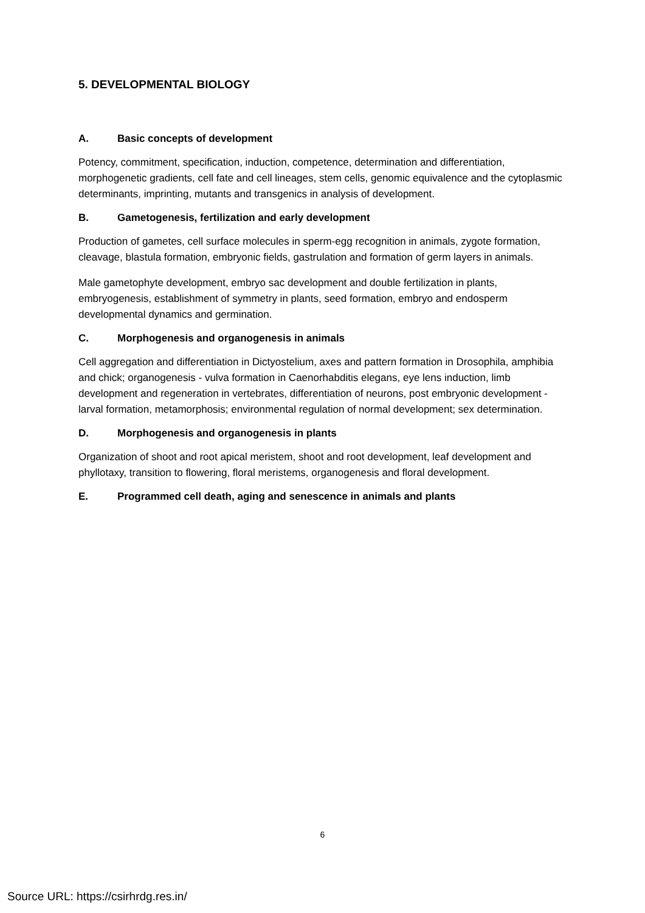5. DEVELOPMENTAL BIOLOGY
A. Basic concepts of development
Potency, commitment, specification, induction, competence, determination and differentiation, morphogenetic gradients, cell fate and cell lineages, stem cells, genomic equivalence and the cytoplasmic determinants, imprinting, mutants and transgenics in analysis of development.
B. Gametogenesis, fertilization and early development
Production of gametes, cell surface molecules in sperm-egg recognition in animals, zygote formation, cleavage, blastula formation, embryonic fields, gastrulation and formation of germ layers in animals.
Male gametophyte development, embryo sac development and double fertilization in plants, embryogenesis, establishment of symmetry in plants, seed formation, embryo and endosperm developmental dynamics and germination.
C. Morphogenesis and organogenesis in animals
Cell aggregation and differentiation in Dictyostelium, axes and pattern formation in Drosophila, amphibia and chick; organogenesis - vulva formation in Caenorhabditis elegans, eye lens induction, limb development and regeneration in vertebrates, differentiation of neurons, post embryonic development - larval formation, metamorphosis; environmental regulation of normal development; sex determination.
D. Morphogenesis and organogenesis in plants
Organization of shoot and root apical meristem, shoot and root development, leaf development and phyllotaxy, transition to flowering, floral meristems, organogenesis and floral development.
E. Programmed cell death, aging and senescence in animals and plants
6
Source URL: https://csirhrdg.res.in/